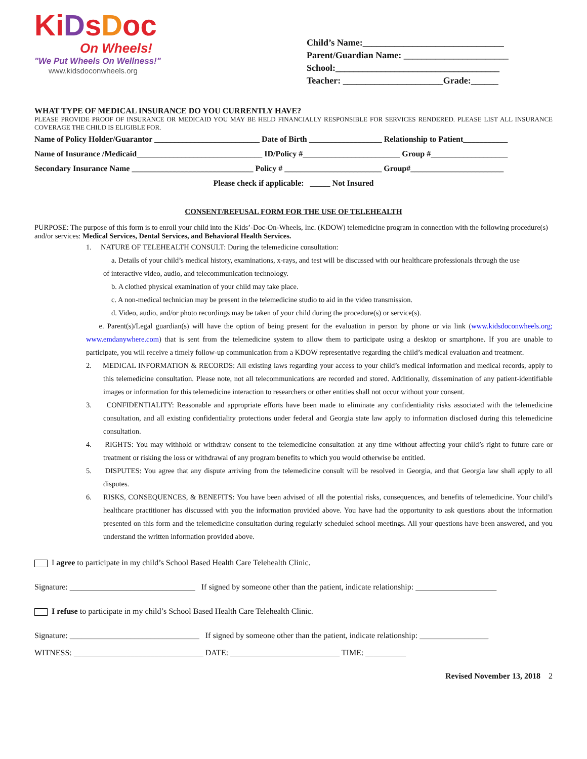KiDsDoc
On Wheels!
"We Put Wheels On Wellness!"
www.kidsdoconwheels.org
Child’s Name:_______________________________
Parent/Guardian Name: _______________________
School:____________________________________
Teacher: ______________________Grade:______
WHAT TYPE OF MEDICAL INSURANCE DO YOU CURRENTLY HAVE?
PLEASE PROVIDE PROOF OF INSURANCE OR MEDICAID YOU MAY BE HELD FINANCIALLY RESPONSIBLE FOR SERVICES RENDERED. PLEASE LIST ALL INSURANCE COVERAGE THE CHILD IS ELIGIBLE FOR.
Name of Policy Holder/Guarantor __________________________ Date of Birth __________________ Relationship to Patient___________
Name of Insurance /Medicaid_______________________________ ID/Policy #________________________ Group #___________________
Secondary Insurance Name ______________________________ Policy # ________________________ Group#_______________________
Please check if applicable: _____ Not Insured
CONSENT/REFUSAL FORM FOR THE USE OF TELEHEALTH
PURPOSE: The purpose of this form is to enroll your child into the Kids’-Doc-On-Wheels, Inc. (KDOW) telemedicine program in connection with the following procedure(s) and/or services: Medical Services, Dental Services, and Behavioral Health Services.
1. NATURE OF TELEHEALTH CONSULT: During the telemedicine consultation:
a. Details of your child’s medical history, examinations, x-rays, and test will be discussed with our healthcare professionals through the use
of interactive video, audio, and telecommunication technology.
b. A clothed physical examination of your child may take place.
c. A non-medical technician may be present in the telemedicine studio to aid in the video transmission.
d. Video, audio, and/or photo recordings may be taken of your child during the procedure(s) or service(s).
e. Parent(s)/Legal guardian(s) will have the option of being present for the evaluation in person by phone or via link (www.kidsdoconwheels.org; www.emdanywhere.com) that is sent from the telemedicine system to allow them to participate using a desktop or smartphone. If you are unable to participate, you will receive a timely follow-up communication from a KDOW representative regarding the child’s medical evaluation and treatment.
2. MEDICAL INFORMATION & RECORDS: All existing laws regarding your access to your child’s medical information and medical records, apply to this telemedicine consultation. Please note, not all telecommunications are recorded and stored. Additionally, dissemination of any patient-identifiable images or information for this telemedicine interaction to researchers or other entities shall not occur without your consent.
3. CONFIDENTIALITY: Reasonable and appropriate efforts have been made to eliminate any confidentiality risks associated with the telemedicine consultation, and all existing confidentiality protections under federal and Georgia state law apply to information disclosed during this telemedicine consultation.
4. RIGHTS: You may withhold or withdraw consent to the telemedicine consultation at any time without affecting your child’s right to future care or treatment or risking the loss or withdrawal of any program benefits to which you would otherwise be entitled.
5. DISPUTES: You agree that any dispute arriving from the telemedicine consult will be resolved in Georgia, and that Georgia law shall apply to all disputes.
6. RISKS, CONSEQUENCES, & BENEFITS: You have been advised of all the potential risks, consequences, and benefits of telemedicine. Your child’s healthcare practitioner has discussed with you the information provided above. You have had the opportunity to ask questions about the information presented on this form and the telemedicine consultation during regularly scheduled school meetings. All your questions have been answered, and you understand the written information provided above.
I agree to participate in my child’s School Based Health Care Telehealth Clinic.
Signature: _______________________________ If signed by someone other than the patient, indicate relationship: ____________________
I refuse to participate in my child’s School Based Health Care Telehealth Clinic.
Signature: ________________________________ If signed by someone other than the patient, indicate relationship: _________________
WITNESS: ________________________________ DATE: ___________________________ TIME: __________
Revised November 13, 2018 2